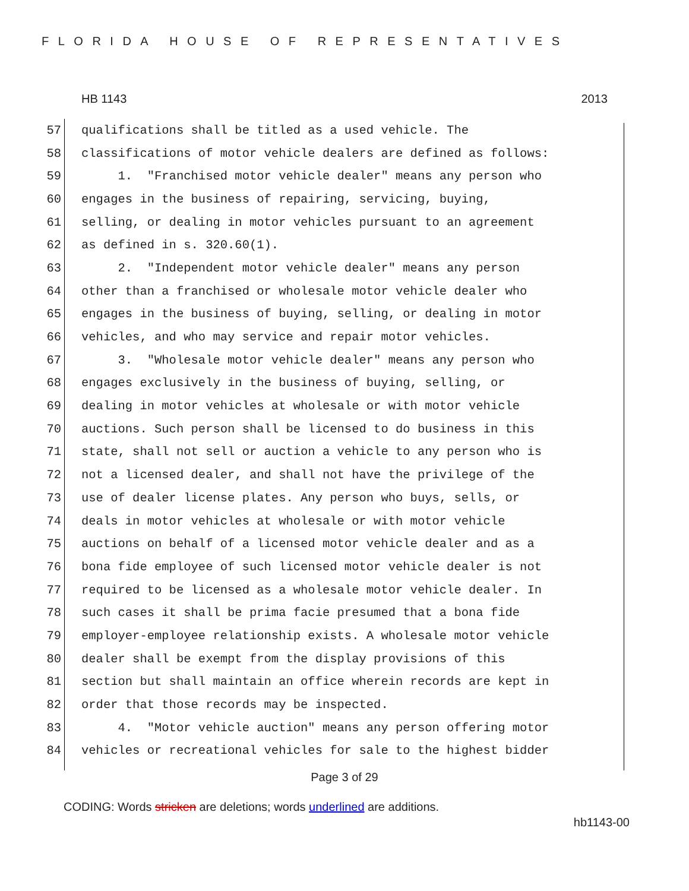FLORIDA HOUSE OF REPRESENTATIVES
HB 1143 2013
57 qualifications shall be titled as a used vehicle. The
58 classifications of motor vehicle dealers are defined as follows:
59 1. "Franchised motor vehicle dealer" means any person who
60 engages in the business of repairing, servicing, buying,
61 selling, or dealing in motor vehicles pursuant to an agreement
62 as defined in s. 320.60(1).
63 2. "Independent motor vehicle dealer" means any person
64 other than a franchised or wholesale motor vehicle dealer who
65 engages in the business of buying, selling, or dealing in motor
66 vehicles, and who may service and repair motor vehicles.
67 3. "Wholesale motor vehicle dealer" means any person who
68 engages exclusively in the business of buying, selling, or
69 dealing in motor vehicles at wholesale or with motor vehicle
70 auctions. Such person shall be licensed to do business in this
71 state, shall not sell or auction a vehicle to any person who is
72 not a licensed dealer, and shall not have the privilege of the
73 use of dealer license plates. Any person who buys, sells, or
74 deals in motor vehicles at wholesale or with motor vehicle
75 auctions on behalf of a licensed motor vehicle dealer and as a
76 bona fide employee of such licensed motor vehicle dealer is not
77 required to be licensed as a wholesale motor vehicle dealer. In
78 such cases it shall be prima facie presumed that a bona fide
79 employer-employee relationship exists. A wholesale motor vehicle
80 dealer shall be exempt from the display provisions of this
81 section but shall maintain an office wherein records are kept in
82 order that those records may be inspected.
83 4. "Motor vehicle auction" means any person offering motor
84 vehicles or recreational vehicles for sale to the highest bidder
Page 3 of 29
CODING: Words stricken are deletions; words underlined are additions.
hb1143-00